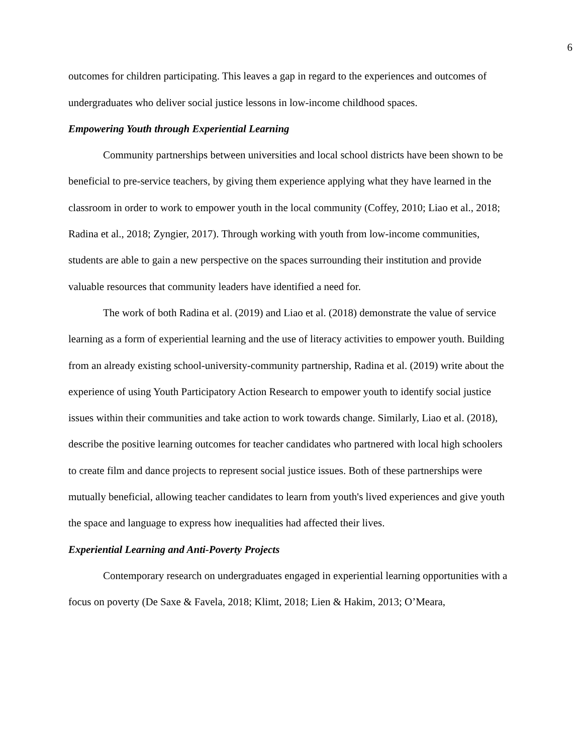6
outcomes for children participating. This leaves a gap in regard to the experiences and outcomes of undergraduates who deliver social justice lessons in low-income childhood spaces.
Empowering Youth through Experiential Learning
Community partnerships between universities and local school districts have been shown to be beneficial to pre-service teachers, by giving them experience applying what they have learned in the classroom in order to work to empower youth in the local community (Coffey, 2010; Liao et al., 2018; Radina et al., 2018; Zyngier, 2017). Through working with youth from low-income communities, students are able to gain a new perspective on the spaces surrounding their institution and provide valuable resources that community leaders have identified a need for.
The work of both Radina et al. (2019) and Liao et al. (2018) demonstrate the value of service learning as a form of experiential learning and the use of literacy activities to empower youth. Building from an already existing school-university-community partnership, Radina et al. (2019) write about the experience of using Youth Participatory Action Research to empower youth to identify social justice issues within their communities and take action to work towards change. Similarly, Liao et al. (2018), describe the positive learning outcomes for teacher candidates who partnered with local high schoolers to create film and dance projects to represent social justice issues. Both of these partnerships were mutually beneficial, allowing teacher candidates to learn from youth's lived experiences and give youth the space and language to express how inequalities had affected their lives.
Experiential Learning and Anti-Poverty Projects
Contemporary research on undergraduates engaged in experiential learning opportunities with a focus on poverty (De Saxe & Favela, 2018; Klimt, 2018; Lien & Hakim, 2013; O’Meara,